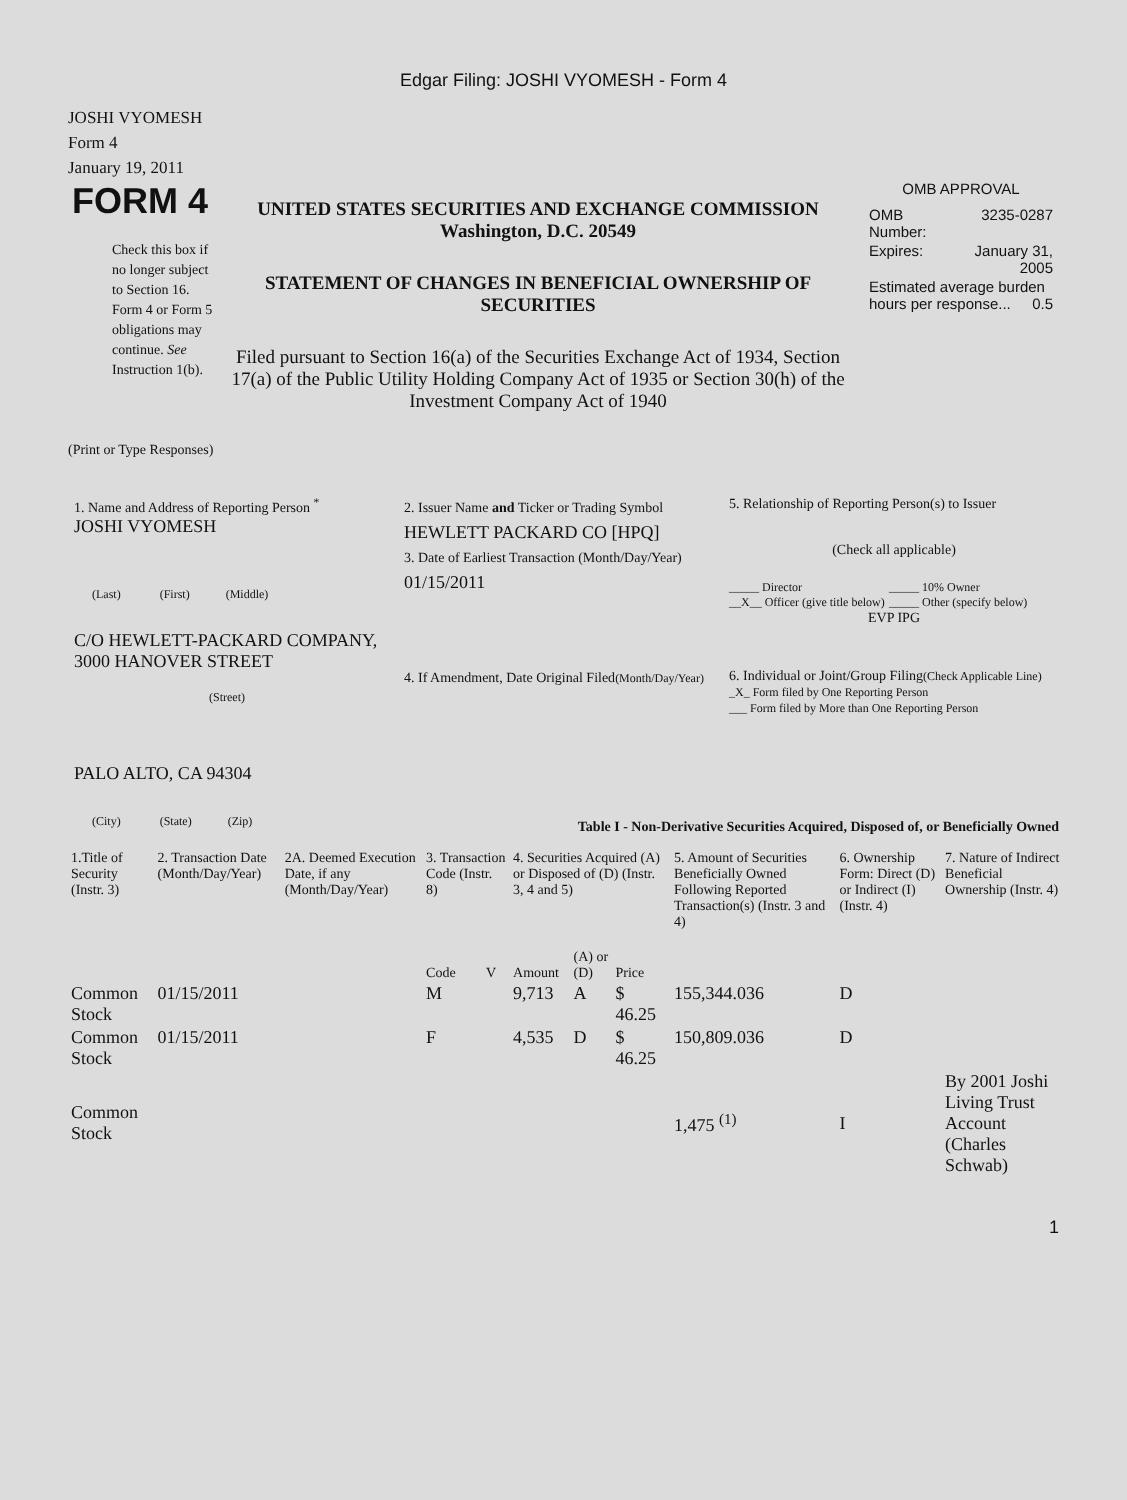Edgar Filing: JOSHI VYOMESH - Form 4
JOSHI VYOMESH
Form 4
January 19, 2011
FORM 4
Check this box if no longer subject to Section 16. Form 4 or Form 5 obligations may continue. See Instruction 1(b).
UNITED STATES SECURITIES AND EXCHANGE COMMISSION
Washington, D.C. 20549
STATEMENT OF CHANGES IN BENEFICIAL OWNERSHIP OF SECURITIES
Filed pursuant to Section 16(a) of the Securities Exchange Act of 1934, Section 17(a) of the Public Utility Holding Company Act of 1935 or Section 30(h) of the Investment Company Act of 1940
OMB APPROVAL
| OMB Number: | 3235-0287 |
| Expires: | January 31, 2005 |
| Estimated average burden hours per response... 0.5 | |
(Print or Type Responses)
1. Name and Address of Reporting Person <sup>*</sup>
JOSHI VYOMESH
(Last) (First) (Middle)
C/O HEWLETT-PACKARD COMPANY, 3000 HANOVER STREET
(Street)
PALO ALTO, CA 94304
(City) (State) (Zip)
2. Issuer Name and Ticker or Trading Symbol
HEWLETT PACKARD CO [HPQ]
3. Date of Earliest Transaction (Month/Day/Year)
01/15/2011
4. If Amendment, Date Original Filed(Month/Day/Year)
5. Relationship of Reporting Person(s) to Issuer
(Check all applicable)
_____ Director
__X__ Officer (give title below)
_____ 10% Owner
_____ Other (specify below)
EVP IPG
6. Individual or Joint/Group Filing(Check Applicable Line)
_X_ Form filed by One Reporting Person
___ Form filed by More than One Reporting Person
Table I - Non-Derivative Securities Acquired, Disposed of, or Beneficially Owned
| 1.Title of Security (Instr. 3) | 2. Transaction Date (Month/Day/Year) | 2A. Deemed Execution Date, if any (Month/Day/Year) | 3. Transaction Code (Instr. 8) | | 4. Securities Acquired (A) or Disposed of (D) (Instr. 3, 4 and 5) | | | 5. Amount of Securities Beneficially Owned Following Reported Transaction(s) (Instr. 3 and 4) | 6. Ownership Form: Direct (D) or Indirect (I) (Instr. 4) | 7. Nature of Indirect Beneficial Ownership (Instr. 4) |
| --- | --- | --- | --- | --- | --- | --- | --- | --- | --- | --- |
| | | | Code | V | Amount | (A) or (D) | Price | | | |
| Common Stock | 01/15/2011 | | M | | 9,713 | A | $ 46.25 | 155,344.036 | D | |
| Common Stock | 01/15/2011 | | F | | 4,535 | D | $ 46.25 | 150,809.036 | D | |
| Common Stock | | | | | | | | 1,475 <sup>(1)</sup> | I | By 2001 Joshi Living Trust Account (Charles Schwab) |
1